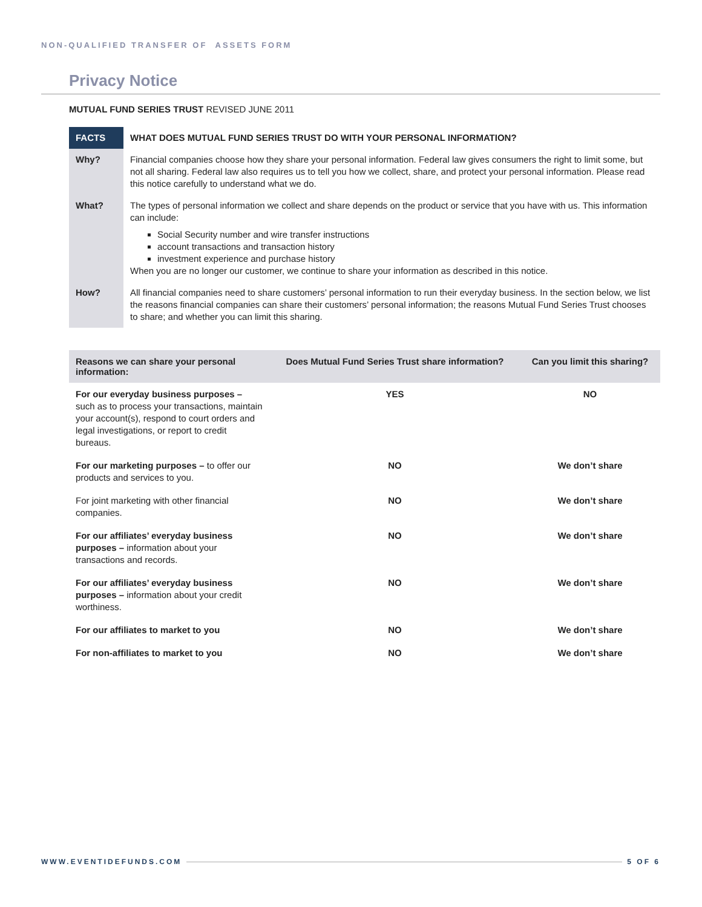NON-QUALIFIED TRANSFER OF ASSETS FORM
Privacy Notice
MUTUAL FUND SERIES TRUST REVISED JUNE 2011
| FACTS | WHAT DOES MUTUAL FUND SERIES TRUST DO WITH YOUR PERSONAL INFORMATION? |
| Why? | Financial companies choose how they share your personal information. Federal law gives consumers the right to limit some, but not all sharing. Federal law also requires us to tell you how we collect, share, and protect your personal information. Please read this notice carefully to understand what we do. |
| What? | The types of personal information we collect and share depends on the product or service that you have with us. This information can include: Social Security number and wire transfer instructions account transactions and transaction history investment experience and purchase history When you are no longer our customer, we continue to share your information as described in this notice. |
| How? | All financial companies need to share customers’ personal information to run their everyday business. In the section below, we list the reasons financial companies can share their customers’ personal information; the reasons Mutual Fund Series Trust chooses to share; and whether you can limit this sharing. |
| Reasons we can share your personal information: | Does Mutual Fund Series Trust share information? | Can you limit this sharing? |
| --- | --- | --- |
| For our everyday business purposes – such as to process your transactions, maintain your account(s), respond to court orders and legal investigations, or report to credit bureaus. | YES | NO |
| For our marketing purposes – to offer our products and services to you. | NO | We don’t share |
| For joint marketing with other financial companies. | NO | We don’t share |
| For our affiliates’ everyday business purposes – information about your transactions and records. | NO | We don’t share |
| For our affiliates’ everyday business purposes – information about your credit worthiness. | NO | We don’t share |
| For our affiliates to market to you | NO | We don’t share |
| For non-affiliates to market to you | NO | We don’t share |
WWW.EVENTIDEFUNDS.COM 5 OF 6